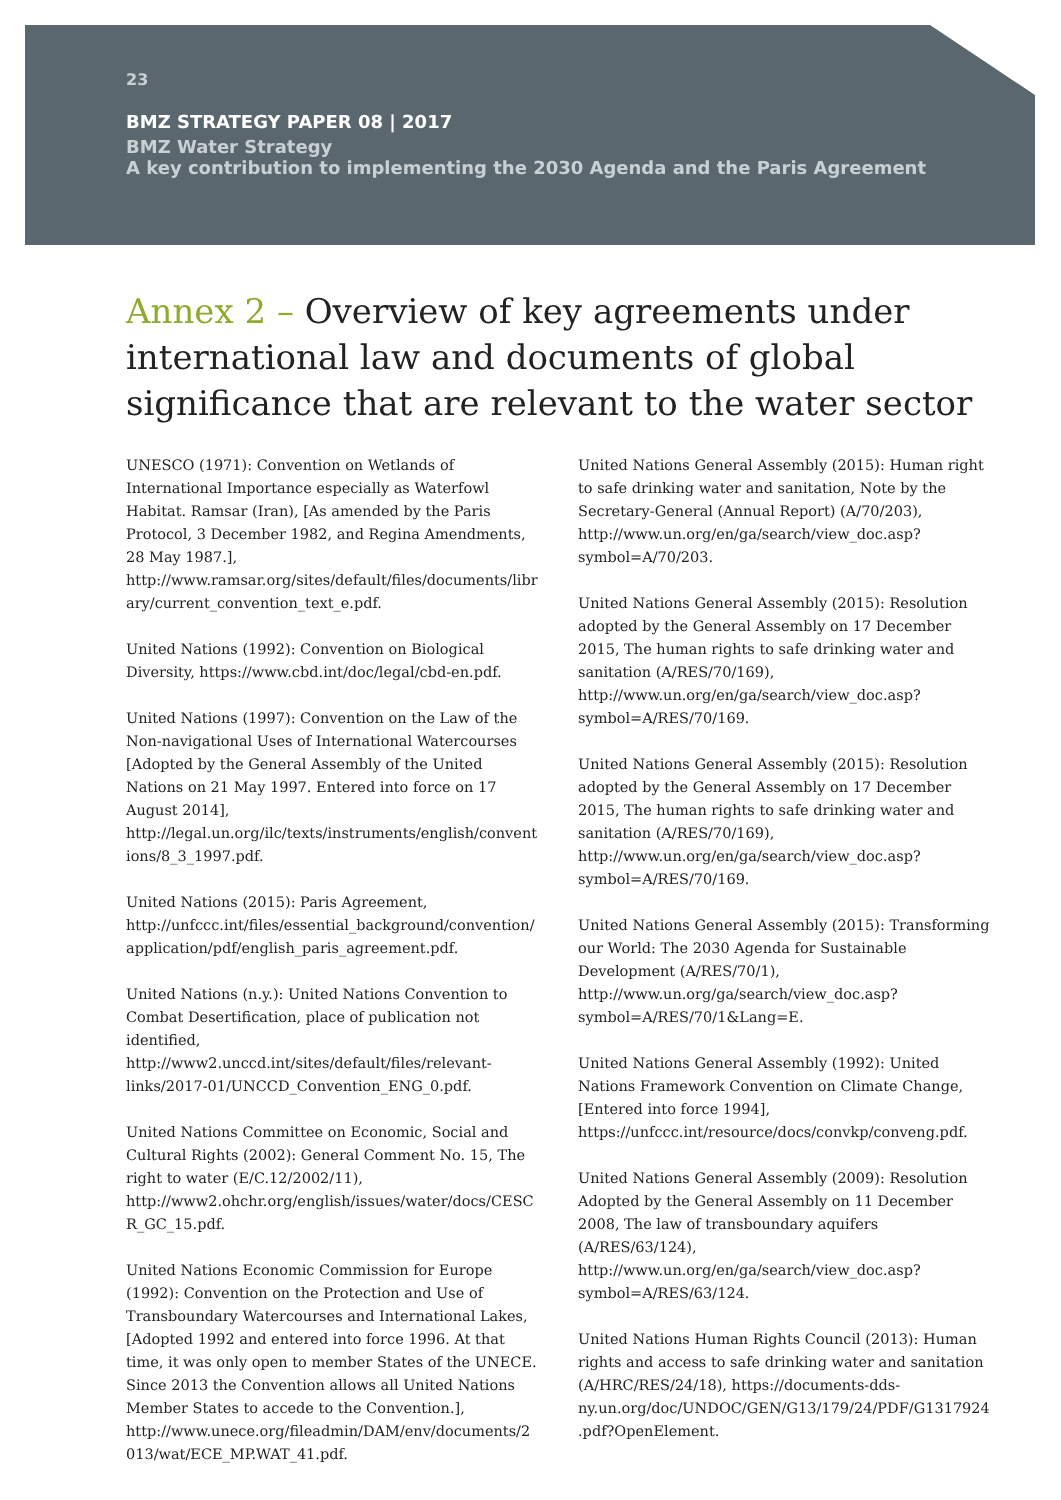23
BMZ STRATEGY PAPER 08 | 2017
BMZ Water Strategy
A key contribution to implementing the 2030 Agenda and the Paris Agreement
Annex 2 – Overview of key agreements under international law and documents of global significance that are relevant to the water sector
UNESCO (1971): Convention on Wetlands of International Importance especially as Waterfowl Habitat. Ramsar (Iran), [As amended by the Paris Protocol, 3 December 1982, and Regina Amendments, 28 May 1987.], http://www.ramsar.org/sites/default/files/documents/library/current_convention_text_e.pdf.
United Nations (1992): Convention on Biological Diversity, https://www.cbd.int/doc/legal/cbd-en.pdf.
United Nations (1997): Convention on the Law of the Non-navigational Uses of International Watercourses [Adopted by the General Assembly of the United Nations on 21 May 1997. Entered into force on 17 August 2014], http://legal.un.org/ilc/texts/instruments/english/conventions/8_3_1997.pdf.
United Nations (2015): Paris Agreement, http://unfccc.int/files/essential_background/convention/application/pdf/english_paris_agreement.pdf.
United Nations (n.y.): United Nations Convention to Combat Desertification, place of publication not identified, http://www2.unccd.int/sites/default/files/relevant-links/2017-01/UNCCD_Convention_ENG_0.pdf.
United Nations Committee on Economic, Social and Cultural Rights (2002): General Comment No. 15, The right to water (E/C.12/2002/11), http://www2.ohchr.org/english/issues/water/docs/CESCR_GC_15.pdf.
United Nations Economic Commission for Europe (1992): Convention on the Protection and Use of Transboundary Watercourses and International Lakes, [Adopted 1992 and entered into force 1996. At that time, it was only open to member States of the UNECE. Since 2013 the Convention allows all United Nations Member States to accede to the Convention.], http://www.unece.org/fileadmin/DAM/env/documents/2013/wat/ECE_MP.WAT_41.pdf.
United Nations General Assembly (2015): Human right to safe drinking water and sanitation, Note by the Secretary-General (Annual Report) (A/70/203), http://www.un.org/en/ga/search/view_doc.asp?symbol=A/70/203.
United Nations General Assembly (2015): Resolution adopted by the General Assembly on 17 December 2015, The human rights to safe drinking water and sanitation (A/RES/70/169), http://www.un.org/en/ga/search/view_doc.asp?symbol=A/RES/70/169.
United Nations General Assembly (2015): Resolution adopted by the General Assembly on 17 December 2015, The human rights to safe drinking water and sanitation (A/RES/70/169), http://www.un.org/en/ga/search/view_doc.asp?symbol=A/RES/70/169.
United Nations General Assembly (2015): Transforming our World: The 2030 Agenda for Sustainable Development (A/RES/70/1), http://www.un.org/ga/search/view_doc.asp?symbol=A/RES/70/1&Lang=E.
United Nations General Assembly (1992): United Nations Framework Convention on Climate Change, [Entered into force 1994], https://unfccc.int/resource/docs/convkp/conveng.pdf.
United Nations General Assembly (2009): Resolution Adopted by the General Assembly on 11 December 2008, The law of transboundary aquifers (A/RES/63/124), http://www.un.org/en/ga/search/view_doc.asp?symbol=A/RES/63/124.
United Nations Human Rights Council (2013): Human rights and access to safe drinking water and sanitation (A/HRC/RES/24/18), https://documents-dds-ny.un.org/doc/UNDOC/GEN/G13/179/24/PDF/G1317924.pdf?OpenElement.